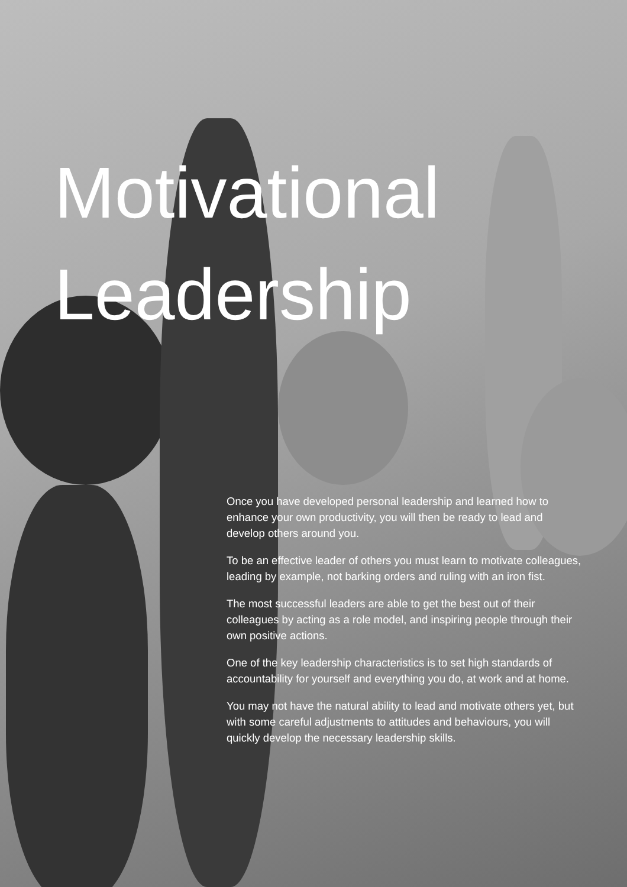Motivational
Leadership
Once you have developed personal leadership and learned how to enhance your own productivity, you will then be ready to lead and develop others around you.
To be an effective leader of others you must learn to motivate colleagues, leading by example, not barking orders and ruling with an iron fist.
The most successful leaders are able to get the best out of their colleagues by acting as a role model, and inspiring people through their own positive actions.
One of the key leadership characteristics is to set high standards of accountability for yourself and everything you do, at work and at home.
You may not have the natural ability to lead and motivate others yet, but with some careful adjustments to attitudes and behaviours, you will quickly develop the necessary leadership skills.